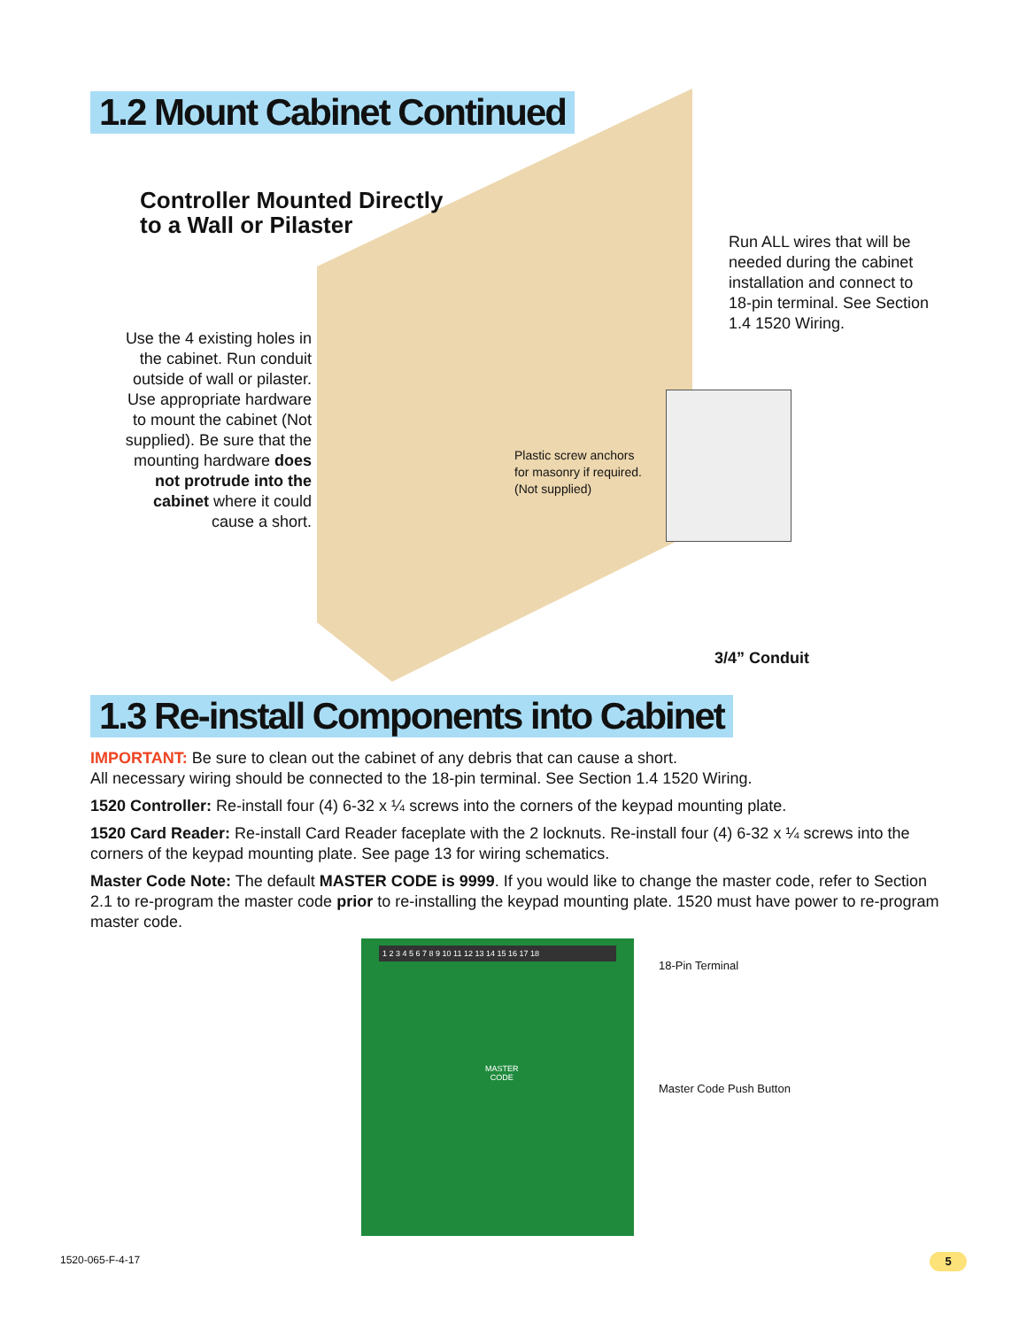1.2 Mount Cabinet Continued
Controller Mounted Directly
to a Wall or Pilaster
Run ALL wires that will be needed during the cabinet installation and connect to 18-pin terminal. See Section 1.4 1520 Wiring.
Use the 4 existing holes in the cabinet. Run conduit outside of wall or pilaster. Use appropriate hardware to mount the cabinet (Not supplied). Be sure that the mounting hardware does not protrude into the cabinet where it could cause a short.
Plastic screw anchors
for masonry if required.
(Not supplied)
3/4” Conduit
1.3 Re-install Components into Cabinet
IMPORTANT: Be sure to clean out the cabinet of any debris that can cause a short.
All necessary wiring should be connected to the 18-pin terminal. See Section 1.4 1520 Wiring.
1520 Controller: Re-install four (4) 6-32 x ¼ screws into the corners of the keypad mounting plate.
1520 Card Reader: Re-install Card Reader faceplate with the 2 locknuts. Re-install four (4) 6-32 x ¼ screws into the corners of the keypad mounting plate. See page 13 for wiring schematics.
Master Code Note: The default MASTER CODE is 9999. If you would like to change the master code, refer to Section 2.1 to re-program the master code prior to re-installing the keypad mounting plate. 1520 must have power to re-program master code.
1 2 3 4 5 6 7 8 9 10 11 12 13 14 15 16 17 18
MASTER
CODE
18-Pin Terminal
Master Code Push Button
1520-065-F-4-17 5